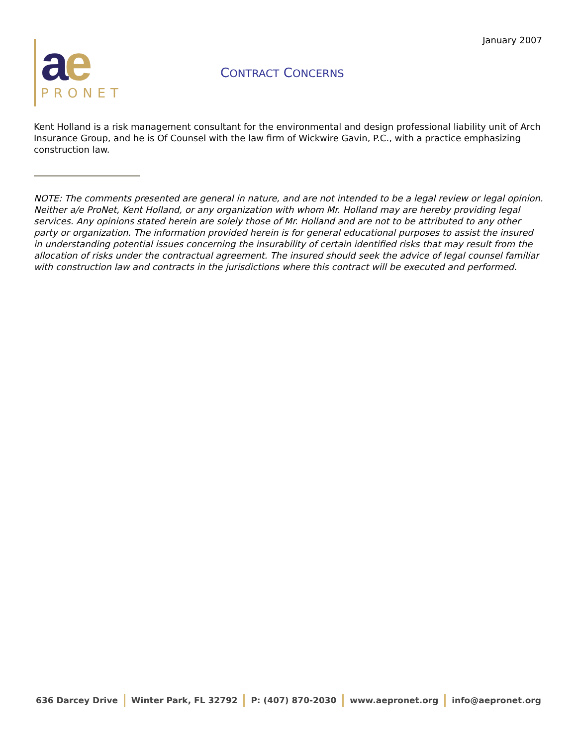January 2007
ae
PRONET
CONTRACT CONCERNS
Kent Holland is a risk management consultant for the environmental and design professional liability unit of Arch Insurance Group, and he is Of Counsel with the law firm of Wickwire Gavin, P.C., with a practice emphasizing construction law.
NOTE: The comments presented are general in nature, and are not intended to be a legal review or legal opinion. Neither a/e ProNet, Kent Holland, or any organization with whom Mr. Holland may are hereby providing legal services. Any opinions stated herein are solely those of Mr. Holland and are not to be attributed to any other party or organization. The information provided herein is for general educational purposes to assist the insured in understanding potential issues concerning the insurability of certain identified risks that may result from the allocation of risks under the contractual agreement. The insured should seek the advice of legal counsel familiar with construction law and contracts in the jurisdictions where this contract will be executed and performed.
636 Darcey Drive Winter Park, FL 32792 P: (407) 870-2030 www.aepronet.org info@aepronet.org